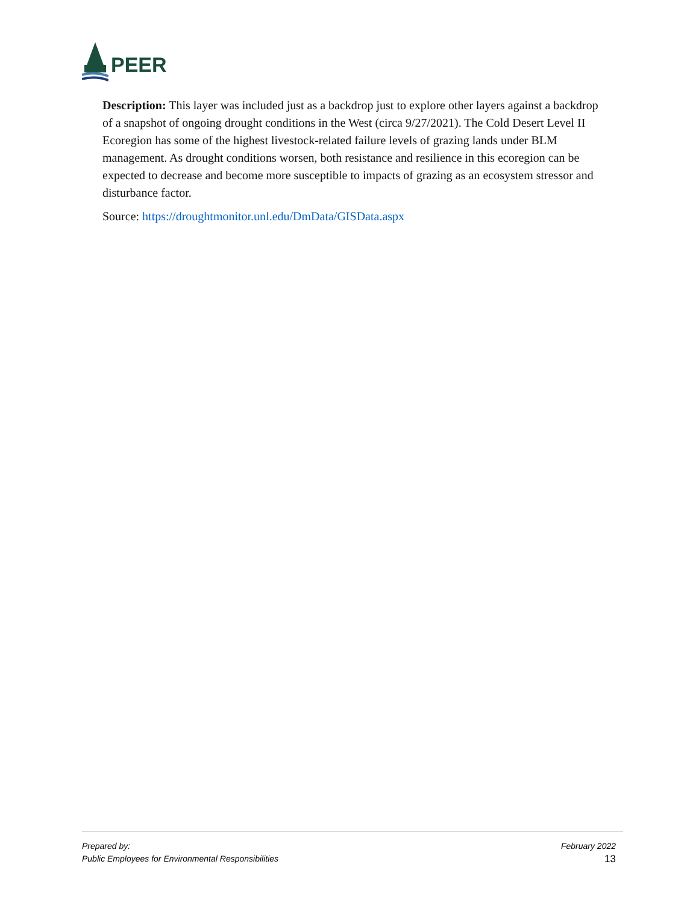PEER
Description: This layer was included just as a backdrop just to explore other layers against a backdrop of a snapshot of ongoing drought conditions in the West (circa 9/27/2021). The Cold Desert Level II Ecoregion has some of the highest livestock-related failure levels of grazing lands under BLM management. As drought conditions worsen, both resistance and resilience in this ecoregion can be expected to decrease and become more susceptible to impacts of grazing as an ecosystem stressor and disturbance factor.
Source: https://droughtmonitor.unl.edu/DmData/GISData.aspx
Prepared by:
Public Employees for Environmental Responsibilities
February 2022
13